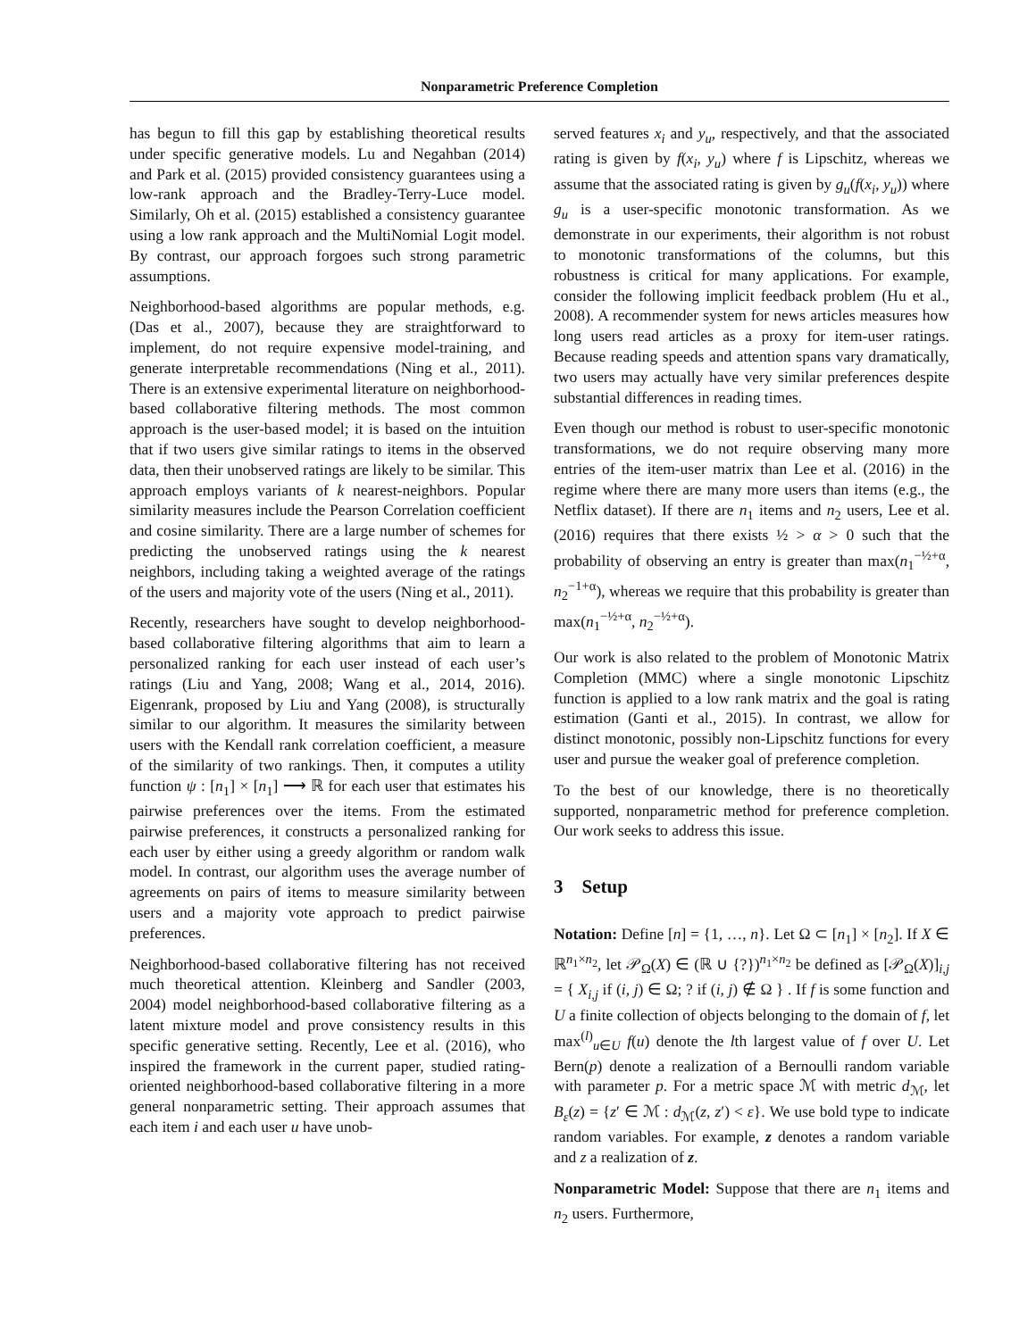Nonparametric Preference Completion
has begun to fill this gap by establishing theoretical results under specific generative models. Lu and Negahban (2014) and Park et al. (2015) provided consistency guarantees using a low-rank approach and the Bradley-Terry-Luce model. Similarly, Oh et al. (2015) established a consistency guarantee using a low rank approach and the MultiNomial Logit model. By contrast, our approach forgoes such strong parametric assumptions.
Neighborhood-based algorithms are popular methods, e.g. (Das et al., 2007), because they are straightforward to implement, do not require expensive model-training, and generate interpretable recommendations (Ning et al., 2011). There is an extensive experimental literature on neighborhood-based collaborative filtering methods. The most common approach is the user-based model; it is based on the intuition that if two users give similar ratings to items in the observed data, then their unobserved ratings are likely to be similar. This approach employs variants of k nearest-neighbors. Popular similarity measures include the Pearson Correlation coefficient and cosine similarity. There are a large number of schemes for predicting the unobserved ratings using the k nearest neighbors, including taking a weighted average of the ratings of the users and majority vote of the users (Ning et al., 2011).
Recently, researchers have sought to develop neighborhood-based collaborative filtering algorithms that aim to learn a personalized ranking for each user instead of each user’s ratings (Liu and Yang, 2008; Wang et al., 2014, 2016). Eigenrank, proposed by Liu and Yang (2008), is structurally similar to our algorithm. It measures the similarity between users with the Kendall rank correlation coefficient, a measure of the similarity of two rankings. Then, it computes a utility function ψ : [n<sub>1</sub>] × [n<sub>1</sub>] ⟶ ℝ for each user that estimates his pairwise preferences over the items. From the estimated pairwise preferences, it constructs a personalized ranking for each user by either using a greedy algorithm or random walk model. In contrast, our algorithm uses the average number of agreements on pairs of items to measure similarity between users and a majority vote approach to predict pairwise preferences.
Neighborhood-based collaborative filtering has not received much theoretical attention. Kleinberg and Sandler (2003, 2004) model neighborhood-based collaborative filtering as a latent mixture model and prove consistency results in this specific generative setting. Recently, Lee et al. (2016), who inspired the framework in the current paper, studied rating-oriented neighborhood-based collaborative filtering in a more general nonparametric setting. Their approach assumes that each item i and each user u have unob-
served features x<sub>i</sub> and y<sub>u</sub>, respectively, and that the associated rating is given by f(x<sub>i</sub>, y<sub>u</sub>) where f is Lipschitz, whereas we assume that the associated rating is given by g<sub>u</sub>(f(x<sub>i</sub>, y<sub>u</sub>)) where g<sub>u</sub> is a user-specific monotonic transformation. As we demonstrate in our experiments, their algorithm is not robust to monotonic transformations of the columns, but this robustness is critical for many applications. For example, consider the following implicit feedback problem (Hu et al., 2008). A recommender system for news articles measures how long users read articles as a proxy for item-user ratings. Because reading speeds and attention spans vary dramatically, two users may actually have very similar preferences despite substantial differences in reading times.
Even though our method is robust to user-specific monotonic transformations, we do not require observing many more entries of the item-user matrix than Lee et al. (2016) in the regime where there are many more users than items (e.g., the Netflix dataset). If there are n<sub>1</sub> items and n<sub>2</sub> users, Lee et al. (2016) requires that there exists ½ > α > 0 such that the probability of observing an entry is greater than max(n<sub>1</sub><sup>−½+α</sup>, n<sub>2</sub><sup>−1+α</sup>), whereas we require that this probability is greater than max(n<sub>1</sub><sup>−½+α</sup>, n<sub>2</sub><sup>−½+α</sup>).
Our work is also related to the problem of Monotonic Matrix Completion (MMC) where a single monotonic Lipschitz function is applied to a low rank matrix and the goal is rating estimation (Ganti et al., 2015). In contrast, we allow for distinct monotonic, possibly non-Lipschitz functions for every user and pursue the weaker goal of preference completion.
To the best of our knowledge, there is no theoretically supported, nonparametric method for preference completion. Our work seeks to address this issue.
3 Setup
Notation: Define [n] = {1, …, n}. Let Ω ⊂ [n<sub>1</sub>] × [n<sub>2</sub>]. If X ∈ ℝ<sup>n<sub>1</sub>×n<sub>2</sub></sup>, let 𝒫<sub>Ω</sub>(X) ∈ (ℝ ∪ {?})<sup>n<sub>1</sub>×n<sub>2</sub></sup> be defined as [𝒫<sub>Ω</sub>(X)]<sub>i,j</sub> = { X<sub>i,j</sub> if (i, j) ∈ Ω; ? if (i, j) ∉ Ω } . If f is some function and U a finite collection of objects belonging to the domain of f, let max<sup>(l)</sup><sub>u∈U</sub> f(u) denote the lth largest value of f over U. Let Bern(p) denote a realization of a Bernoulli random variable with parameter p. For a metric space ℳ with metric d<sub>ℳ</sub>, let B<sub>ε</sub>(z) = {z′ ∈ ℳ : d<sub>ℳ</sub>(z, z′) < ε}. We use bold type to indicate random variables. For example, z denotes a random variable and z a realization of z.
Nonparametric Model: Suppose that there are n<sub>1</sub> items and n<sub>2</sub> users. Furthermore,